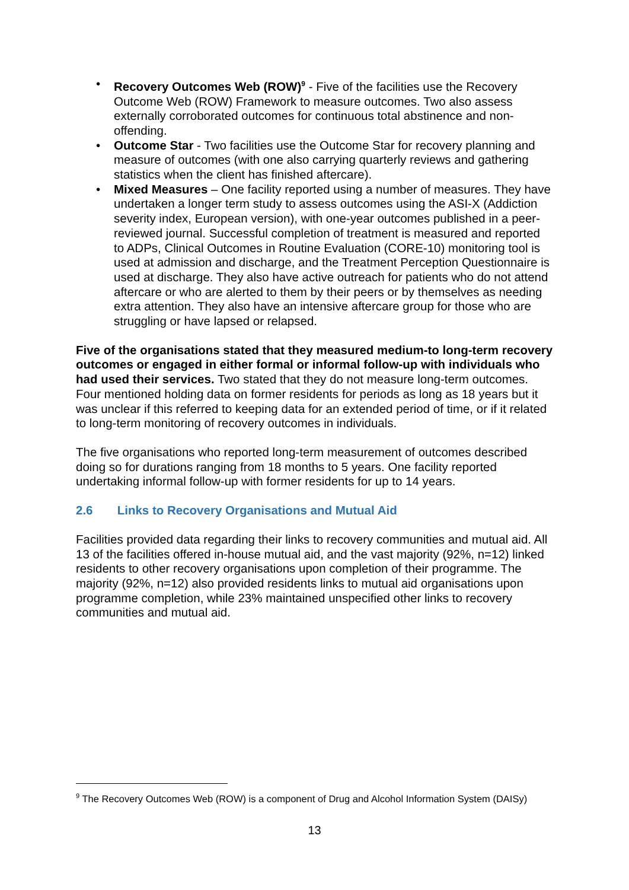• Recovery Outcomes Web (ROW)<sup>9</sup> - Five of the facilities use the Recovery Outcome Web (ROW) Framework to measure outcomes. Two also assess externally corroborated outcomes for continuous total abstinence and non-offending.
• Outcome Star - Two facilities use the Outcome Star for recovery planning and measure of outcomes (with one also carrying quarterly reviews and gathering statistics when the client has finished aftercare).
• Mixed Measures – One facility reported using a number of measures. They have undertaken a longer term study to assess outcomes using the ASI-X (Addiction severity index, European version), with one-year outcomes published in a peer-reviewed journal. Successful completion of treatment is measured and reported to ADPs, Clinical Outcomes in Routine Evaluation (CORE-10) monitoring tool is used at admission and discharge, and the Treatment Perception Questionnaire is used at discharge. They also have active outreach for patients who do not attend aftercare or who are alerted to them by their peers or by themselves as needing extra attention. They also have an intensive aftercare group for those who are struggling or have lapsed or relapsed.
Five of the organisations stated that they measured medium-to long-term recovery outcomes or engaged in either formal or informal follow-up with individuals who had used their services. Two stated that they do not measure long-term outcomes. Four mentioned holding data on former residents for periods as long as 18 years but it was unclear if this referred to keeping data for an extended period of time, or if it related to long-term monitoring of recovery outcomes in individuals.
The five organisations who reported long-term measurement of outcomes described doing so for durations ranging from 18 months to 5 years. One facility reported undertaking informal follow-up with former residents for up to 14 years.
2.6 Links to Recovery Organisations and Mutual Aid
Facilities provided data regarding their links to recovery communities and mutual aid. All 13 of the facilities offered in-house mutual aid, and the vast majority (92%, n=12) linked residents to other recovery organisations upon completion of their programme. The majority (92%, n=12) also provided residents links to mutual aid organisations upon programme completion, while 23% maintained unspecified other links to recovery communities and mutual aid.
<sup>9</sup> The Recovery Outcomes Web (ROW) is a component of Drug and Alcohol Information System (DAISy)
13